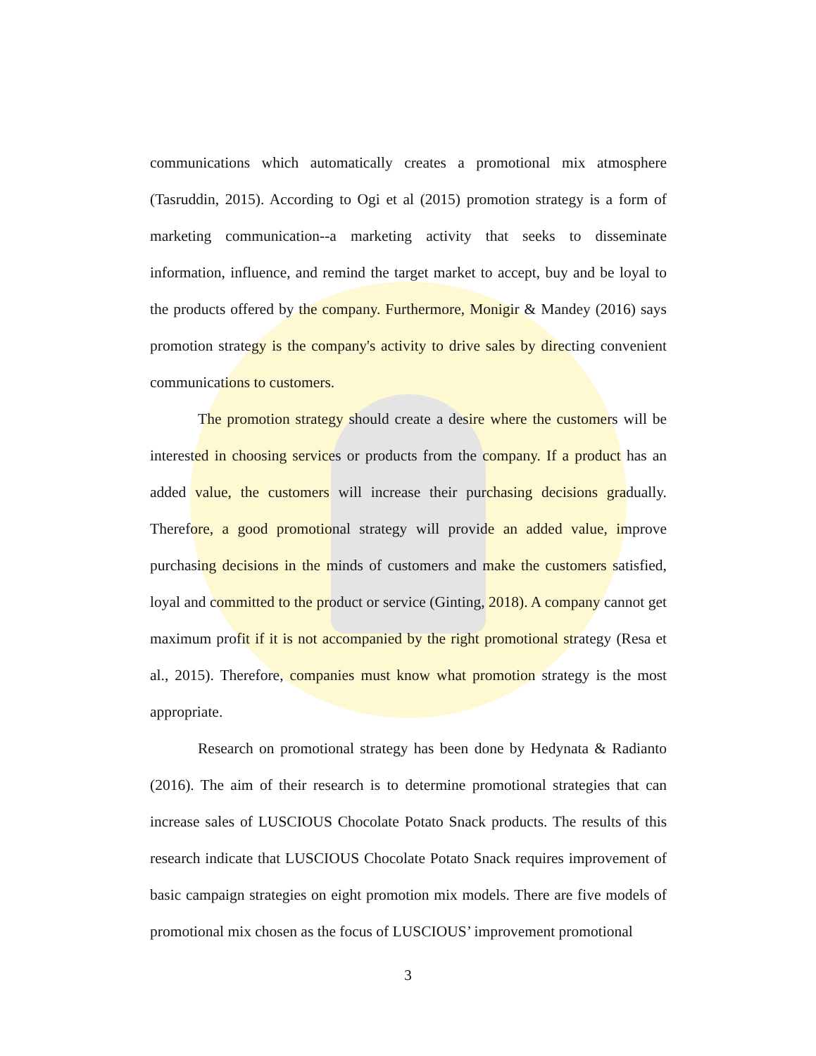communications which automatically creates a promotional mix atmosphere (Tasruddin, 2015). According to Ogi et al (2015) promotion strategy is a form of marketing communication--a marketing activity that seeks to disseminate information, influence, and remind the target market to accept, buy and be loyal to the products offered by the company. Furthermore, Monigir & Mandey (2016) says promotion strategy is the company's activity to drive sales by directing convenient communications to customers.
The promotion strategy should create a desire where the customers will be interested in choosing services or products from the company. If a product has an added value, the customers will increase their purchasing decisions gradually. Therefore, a good promotional strategy will provide an added value, improve purchasing decisions in the minds of customers and make the customers satisfied, loyal and committed to the product or service (Ginting, 2018). A company cannot get maximum profit if it is not accompanied by the right promotional strategy (Resa et al., 2015). Therefore, companies must know what promotion strategy is the most appropriate.
Research on promotional strategy has been done by Hedynata & Radianto (2016). The aim of their research is to determine promotional strategies that can increase sales of LUSCIOUS Chocolate Potato Snack products. The results of this research indicate that LUSCIOUS Chocolate Potato Snack requires improvement of basic campaign strategies on eight promotion mix models. There are five models of promotional mix chosen as the focus of LUSCIOUS’ improvement promotional
3